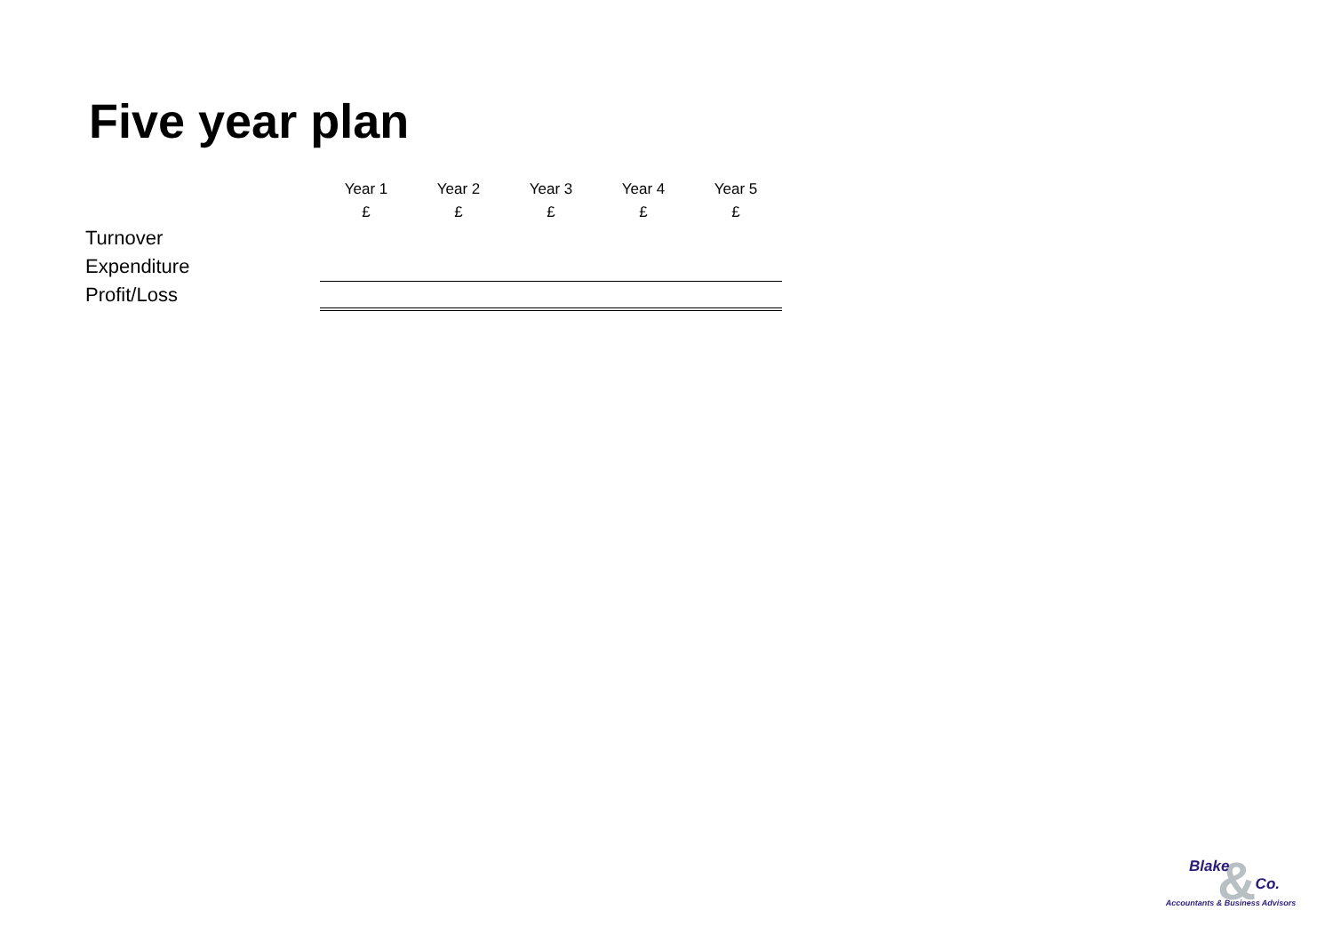Five year plan
| | Year 1 | Year 2 | Year 3 | Year 4 | Year 5 |
| --- | --- | --- | --- | --- | --- |
| | £ | £ | £ | £ | £ |
| Turnover | | | | | |
| Expenditure | | | | | |
| Profit/Loss | | | | | |
&
Blake
Co.
Accountants & Business Advisors